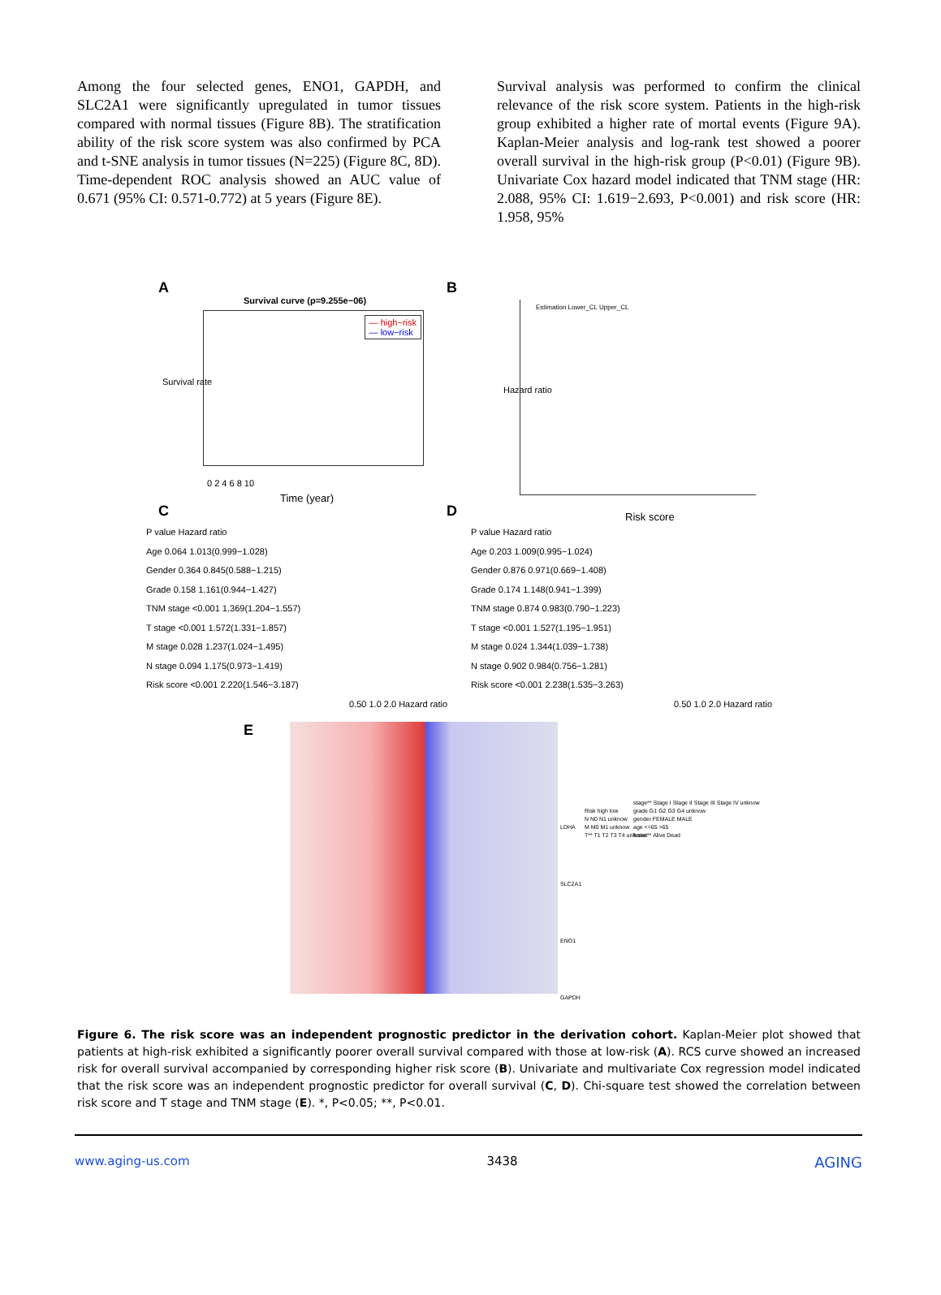Among the four selected genes, ENO1, GAPDH, and SLC2A1 were significantly upregulated in tumor tissues compared with normal tissues (Figure 8B). The stratification ability of the risk score system was also confirmed by PCA and t-SNE analysis in tumor tissues (N=225) (Figure 8C, 8D). Time-dependent ROC analysis showed an AUC value of 0.671 (95% CI: 0.571-0.772) at 5 years (Figure 8E).
Survival analysis was performed to confirm the clinical relevance of the risk score system. Patients in the high-risk group exhibited a higher rate of mortal events (Figure 9A). Kaplan-Meier analysis and log-rank test showed a poorer overall survival in the high-risk group (P<0.01) (Figure 9B). Univariate Cox hazard model indicated that TNM stage (HR: 2.088, 95% CI: 1.619−2.693, P<0.001) and risk score (HR: 1.958, 95%
A
Survival curve (p=9.255e−06)
— high−risk
— low−risk
0 2 4 6 8 10
Time (year)
Survival rate
B
Estimation Lower_CL Upper_CL
Hazard ratio
Risk score
C
P value Hazard ratio
Age 0.064 1.013(0.999−1.028)
Gender 0.364 0.845(0.588−1.215)
Grade 0.158 1.161(0.944−1.427)
TNM stage <0.001 1.369(1.204−1.557)
T stage <0.001 1.572(1.331−1.857)
M stage 0.028 1.237(1.024−1.495)
N stage 0.094 1.175(0.973−1.419)
Risk score <0.001 2.220(1.546−3.187)
0.50 1.0 2.0 Hazard ratio
D
P value Hazard ratio
Age 0.203 1.009(0.995−1.024)
Gender 0.876 0.971(0.669−1.408)
Grade 0.174 1.148(0.941−1.399)
TNM stage 0.874 0.983(0.790−1.223)
T stage <0.001 1.527(1.195−1.951)
M stage 0.024 1.344(1.039−1.738)
N stage 0.902 0.984(0.756−1.281)
Risk score <0.001 2.238(1.535−3.263)
0.50 1.0 2.0 Hazard ratio
E
LDHA
SLC2A1
ENO1
GAPDH
Risk high low
N N0 N1 unknow
M M0 M1 unknow
T** T1 T2 T3 T4 unknow
stage** Stage I Stage II Stage III Stage IV unknow
grade G1 G2 G3 G4 unknow
gender FEMALE MALE
age <=65 >65
fustat** Alive Dead
Figure 6. The risk score was an independent prognostic predictor in the derivation cohort. Kaplan-Meier plot showed that patients at high-risk exhibited a significantly poorer overall survival compared with those at low-risk (A). RCS curve showed an increased risk for overall survival accompanied by corresponding higher risk score (B). Univariate and multivariate Cox regression model indicated that the risk score was an independent prognostic predictor for overall survival (C, D). Chi-square test showed the correlation between risk score and T stage and TNM stage (E). *, P<0.05; **, P<0.01.
www.aging-us.com 3438 AGING